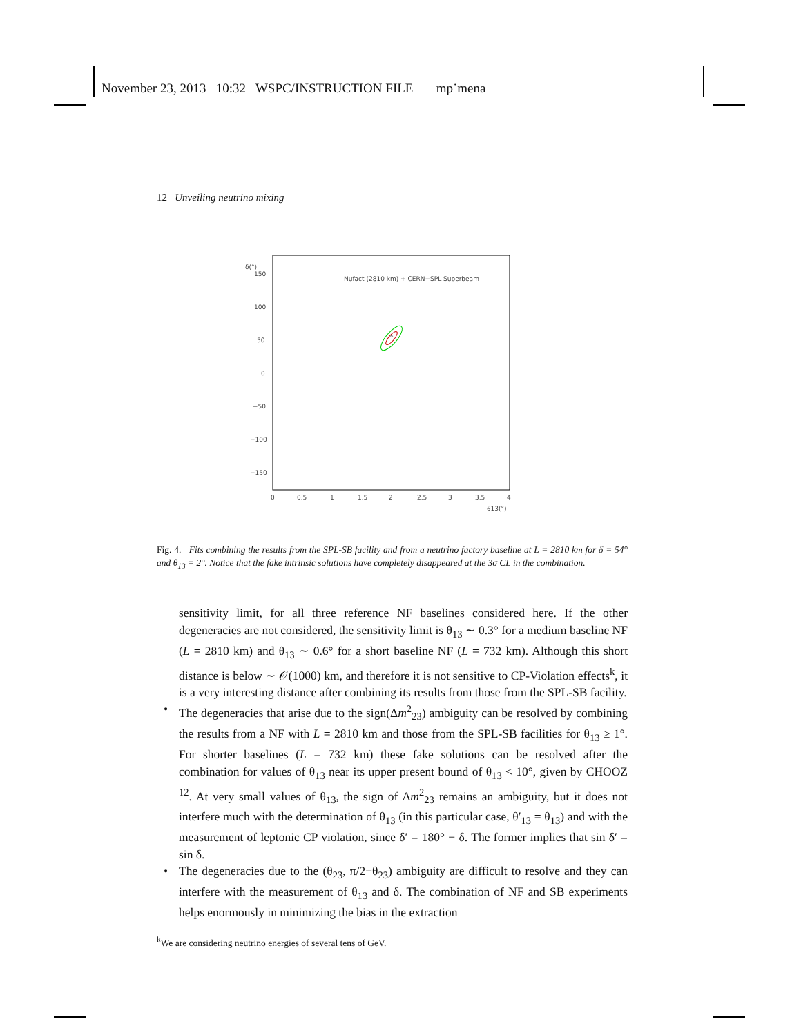November 23, 2013 10:32 WSPC/INSTRUCTION FILE mp˙mena
12 Unveiling neutrino mixing
δ(°)
150
100
50
0
−50
−100
−150
0
0.5
1
1.5
2
2.5
3
3.5
4
ϑ13(°)
Nufact (2810 km) + CERN−SPL Superbeam
*
Fig. 4. Fits combining the results from the SPL-SB facility and from a neutrino factory baseline at L = 2810 km for δ = 54° and θ<sub>13</sub> = 2°. Notice that the fake intrinsic solutions have completely disappeared at the 3σ CL in the combination.
sensitivity limit, for all three reference NF baselines considered here. If the other degeneracies are not considered, the sensitivity limit is θ<sub>13</sub> ∼ 0.3° for a medium baseline NF (L = 2810 km) and θ<sub>13</sub> ∼ 0.6° for a short baseline NF (L = 732 km). Although this short distance is below ∼ 𝒪(1000) km, and therefore it is not sensitive to CP-Violation effects<sup>k</sup>, it is a very interesting distance after combining its results from those from the SPL-SB facility.
• The degeneracies that arise due to the sign(Δm<sup>2</sup><sub>23</sub>) ambiguity can be resolved by combining the results from a NF with L = 2810 km and those from the SPL-SB facilities for θ<sub>13</sub> ≥ 1°. For shorter baselines (L = 732 km) these fake solutions can be resolved after the combination for values of θ<sub>13</sub> near its upper present bound of θ<sub>13</sub> < 10°, given by CHOOZ <sup>12</sup>. At very small values of θ<sub>13</sub>, the sign of Δm<sup>2</sup><sub>23</sub> remains an ambiguity, but it does not interfere much with the determination of θ<sub>13</sub> (in this particular case, θ′<sub>13</sub> = θ<sub>13</sub>) and with the measurement of leptonic CP violation, since δ′ = 180° − δ. The former implies that sin δ′ = sin δ.
• The degeneracies due to the (θ<sub>23</sub>, π/2−θ<sub>23</sub>) ambiguity are difficult to resolve and they can interfere with the measurement of θ<sub>13</sub> and δ. The combination of NF and SB experiments helps enormously in minimizing the bias in the extraction
<sup>k</sup> We are considering neutrino energies of several tens of GeV.